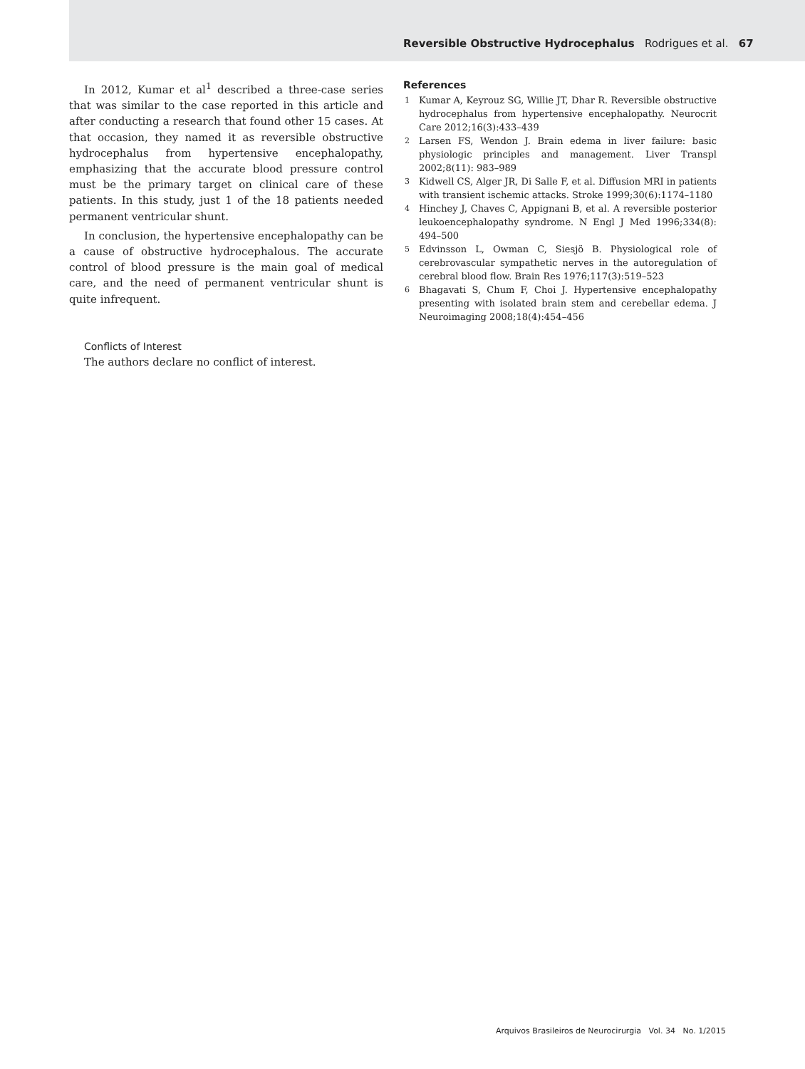Reversible Obstructive Hydrocephalus Rodrigues et al. 67
In 2012, Kumar et al<sup>1</sup> described a three-case series that was similar to the case reported in this article and after conducting a research that found other 15 cases. At that occasion, they named it as reversible obstructive hydrocephalus from hypertensive encephalopathy, emphasizing that the accurate blood pressure control must be the primary target on clinical care of these patients. In this study, just 1 of the 18 patients needed permanent ventricular shunt.
In conclusion, the hypertensive encephalopathy can be a cause of obstructive hydrocephalous. The accurate control of blood pressure is the main goal of medical care, and the need of permanent ventricular shunt is quite infrequent.
Conflicts of Interest
The authors declare no conflict of interest.
References
1
Kumar A, Keyrouz SG, Willie JT, Dhar R. Reversible obstructive hydrocephalus from hypertensive encephalopathy. Neurocrit Care 2012;16(3):433–439
2
Larsen FS, Wendon J. Brain edema in liver failure: basic physiologic principles and management. Liver Transpl 2002;8(11): 983–989
3
Kidwell CS, Alger JR, Di Salle F, et al. Diffusion MRI in patients with transient ischemic attacks. Stroke 1999;30(6):1174–1180
4
Hinchey J, Chaves C, Appignani B, et al. A reversible posterior leukoencephalopathy syndrome. N Engl J Med 1996;334(8): 494–500
5
Edvinsson L, Owman C, Siesjö B. Physiological role of cerebrovascular sympathetic nerves in the autoregulation of cerebral blood flow. Brain Res 1976;117(3):519–523
6
Bhagavati S, Chum F, Choi J. Hypertensive encephalopathy presenting with isolated brain stem and cerebellar edema. J Neuroimaging 2008;18(4):454–456
Arquivos Brasileiros de Neurocirurgia Vol. 34 No. 1/2015